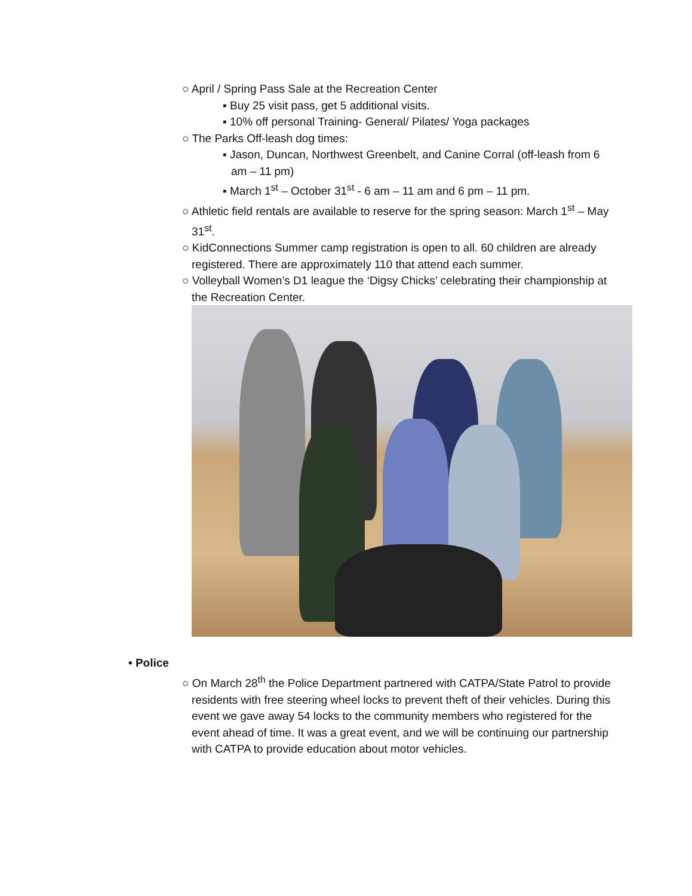○ April / Spring Pass Sale at the Recreation Center
▪ Buy 25 visit pass, get 5 additional visits.
▪ 10% off personal Training- General/ Pilates/ Yoga packages
○ The Parks Off-leash dog times:
▪ Jason, Duncan, Northwest Greenbelt, and Canine Corral (off-leash from 6 am – 11 pm)
▪ March 1<sup>st</sup> – October 31<sup>st</sup> - 6 am – 11 am and 6 pm – 11 pm.
○ Athletic field rentals are available to reserve for the spring season: March 1<sup>st</sup> – May 31<sup>st</sup>.
○ KidConnections Summer camp registration is open to all. 60 children are already registered. There are approximately 110 that attend each summer.
○ Volleyball Women’s D1 league the ‘Digsy Chicks’ celebrating their championship at the Recreation Center.
• Police
○ On March 28<sup>th</sup> the Police Department partnered with CATPA/State Patrol to provide residents with free steering wheel locks to prevent theft of their vehicles. During this event we gave away 54 locks to the community members who registered for the event ahead of time. It was a great event, and we will be continuing our partnership with CATPA to provide education about motor vehicles.